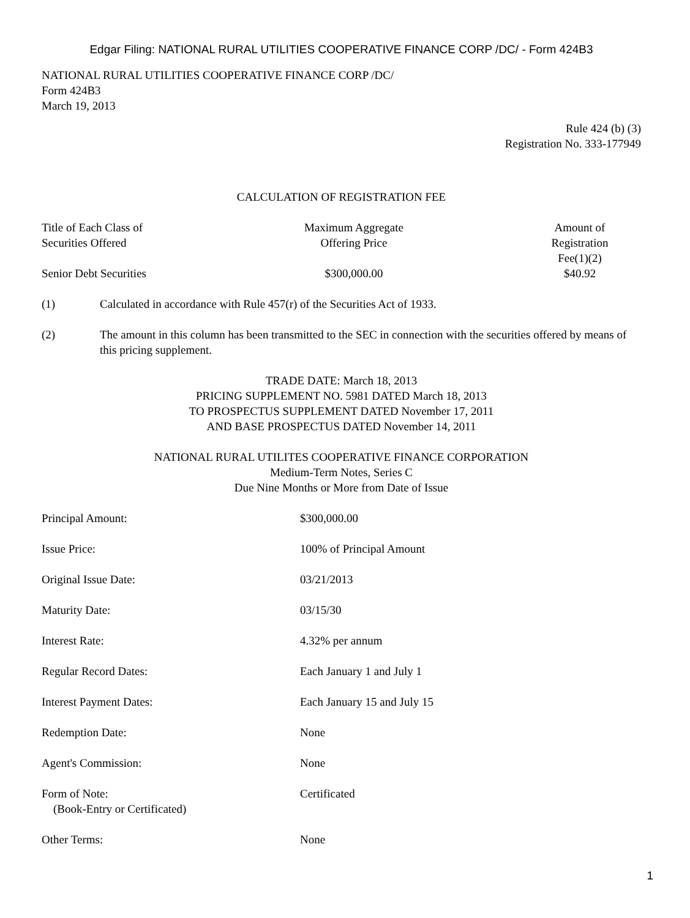Edgar Filing: NATIONAL RURAL UTILITIES COOPERATIVE FINANCE CORP /DC/ - Form 424B3
NATIONAL RURAL UTILITIES COOPERATIVE FINANCE CORP /DC/
Form 424B3
March 19, 2013
Rule 424 (b) (3)
Registration No. 333-177949
CALCULATION OF REGISTRATION FEE
| Title of Each Class of Securities Offered | Maximum Aggregate Offering Price | | Amount of Registration Fee(1)(2) |
| Senior Debt Securities | $300,000.00 | | $40.92 |
| (1) | Calculated in accordance with Rule 457(r) of the Securities Act of 1933. |
| (2) | The amount in this column has been transmitted to the SEC in connection with the securities offered by means of this pricing supplement. |
TRADE DATE: March 18, 2013
PRICING SUPPLEMENT NO. 5981 DATED March 18, 2013
TO PROSPECTUS SUPPLEMENT DATED November 17, 2011
AND BASE PROSPECTUS DATED November 14, 2011
NATIONAL RURAL UTILITES COOPERATIVE FINANCE CORPORATION
Medium-Term Notes, Series C
Due Nine Months or More from Date of Issue
| Principal Amount: | $300,000.00 |
| Issue Price: | 100% of Principal Amount |
| Original Issue Date: | 03/21/2013 |
| Maturity Date: | 03/15/30 |
| Interest Rate: | 4.32% per annum |
| Regular Record Dates: | Each January 1 and July 1 |
| Interest Payment Dates: | Each January 15 and July 15 |
| Redemption Date: | None |
| Agent's Commission: | None |
| Form of Note: (Book-Entry or Certificated) | Certificated |
| Other Terms: | None |
1